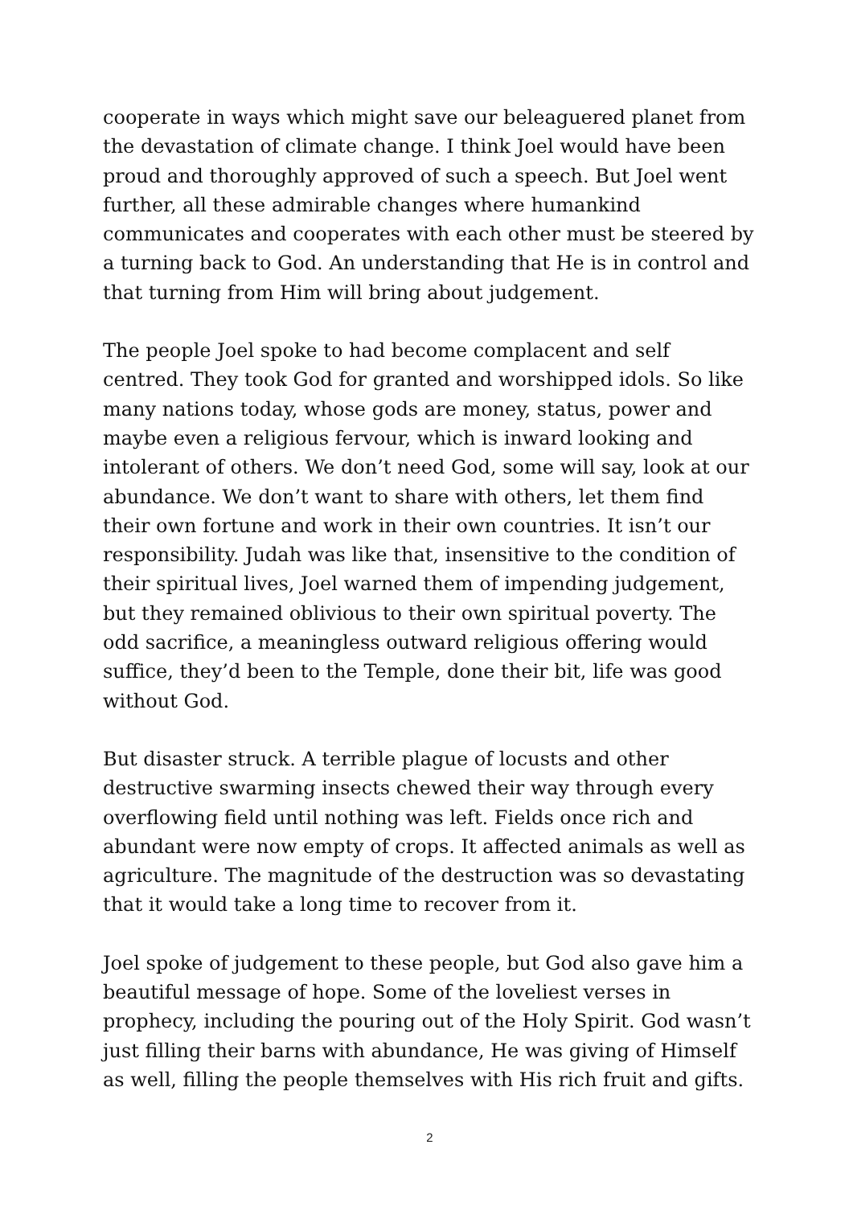cooperate in ways which might save our beleaguered planet from the devastation of climate change. I think Joel would have been proud and thoroughly approved of such a speech. But Joel went further, all these admirable changes where humankind communicates and cooperates with each other must be steered by a turning back to God. An understanding that He is in control and that turning from Him will bring about judgement.
The people Joel spoke to had become complacent and self centred. They took God for granted and worshipped idols. So like many nations today, whose gods are money, status, power and maybe even a religious fervour, which is inward looking and intolerant of others. We don’t need God, some will say, look at our abundance. We don’t want to share with others, let them find their own fortune and work in their own countries. It isn’t our responsibility. Judah was like that, insensitive to the condition of their spiritual lives, Joel warned them of impending judgement, but they remained oblivious to their own spiritual poverty. The odd sacrifice, a meaningless outward religious offering would suffice, they’d been to the Temple, done their bit, life was good without God.
But disaster struck. A terrible plague of locusts and other destructive swarming insects chewed their way through every overflowing field until nothing was left. Fields once rich and abundant were now empty of crops. It affected animals as well as agriculture. The magnitude of the destruction was so devastating that it would take a long time to recover from it.
Joel spoke of judgement to these people, but God also gave him a beautiful message of hope. Some of the loveliest verses in prophecy, including the pouring out of the Holy Spirit. God wasn’t just filling their barns with abundance, He was giving of Himself as well, filling the people themselves with His rich fruit and gifts.
2